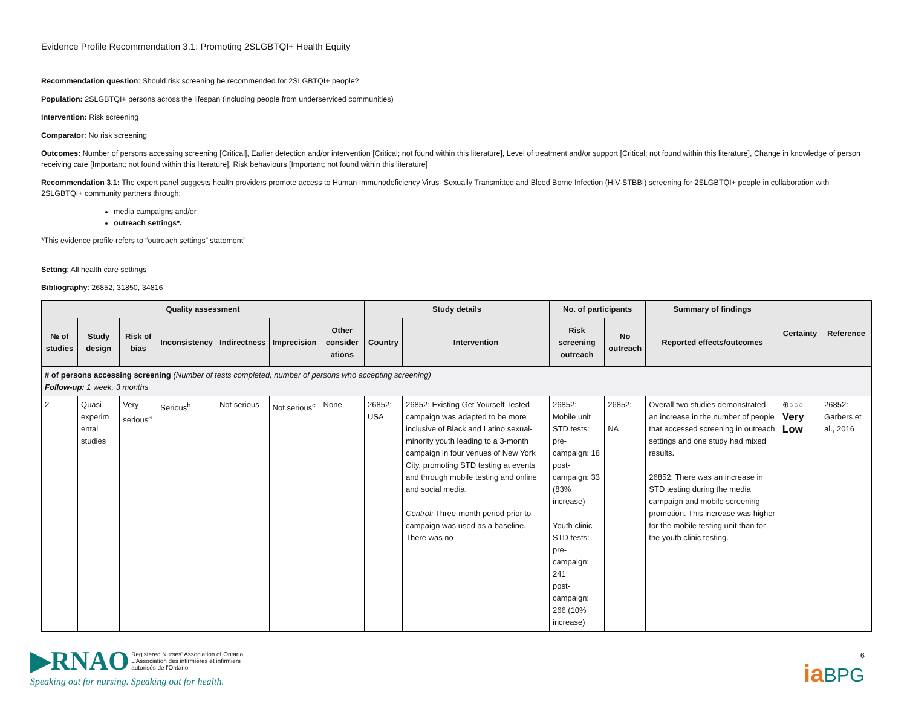Evidence Profile Recommendation 3.1: Promoting 2SLGBTQI+ Health Equity
Recommendation question: Should risk screening be recommended for 2SLGBTQI+ people?
Population: 2SLGBTQI+ persons across the lifespan (including people from underserviced communities)
Intervention: Risk screening
Comparator: No risk screening
Outcomes: Number of persons accessing screening [Critical], Earlier detection and/or intervention [Critical; not found within this literature], Level of treatment and/or support [Critical; not found within this literature], Change in knowledge of person receiving care [Important; not found within this literature], Risk behaviours [Important; not found within this literature]
Recommendation 3.1: The expert panel suggests health providers promote access to Human Immunodeficiency Virus- Sexually Transmitted and Blood Borne Infection (HIV-STBBI) screening for 2SLGBTQI+ people in collaboration with 2SLGBTQI+ community partners through:
media campaigns and/or
outreach settings*.
*This evidence profile refers to “outreach settings” statement”
Setting: All health care settings
Bibliography: 26852, 31850, 34816
| Quality assessment | | | | | | | Study details | | No. of participants | | Summary of findings | Certainty | Reference |
| --- | --- | --- | --- | --- | --- | --- | --- | --- | --- | --- | --- | --- | --- |
| № of studies | Study design | Risk of bias | Inconsistency | Indirectness | Imprecision | Other consider ations | Country | Intervention | Risk screening outreach | No outreach | Reported effects/outcomes | | |
| # of persons accessing screening (Number of tests completed, number of persons who accepting screening) Follow-up: 1 week, 3 months | | | | | | | | | | | | | |
| 2 | Quasi-experim ental studies | Very serious<sup>a</sup> | Serious<sup>b</sup> | Not serious | Not serious<sup>c</sup> | None | 26852: USA | 26852: Existing Get Yourself Tested campaign was adapted to be more inclusive of Black and Latino sexual-minority youth leading to a 3-month campaign in four venues of New York City, promoting STD testing at events and through mobile testing and online and social media. Control: Three-month period prior to campaign was used as a baseline. There was no | 26852: Mobile unit STD tests: pre-campaign: 18 post-campaign: 33 (83% increase) Youth clinic STD tests: pre-campaign: 241 post-campaign: 266 (10% increase) | 26852: NA | Overall two studies demonstrated an increase in the number of people that accessed screening in outreach settings and one study had mixed results. 26852: There was an increase in STD testing during the media campaign and mobile screening promotion. This increase was higher for the mobile testing unit than for the youth clinic testing. | ⊕○○○ Very Low | 26852: Garbers et al., 2016 |
▶RNAO Registered Nurses' Association of Ontario
L'Association des infirmières et infirmiers
autorisés de l'Ontario
Speaking out for nursing. Speaking out for health.
6
ia BPG